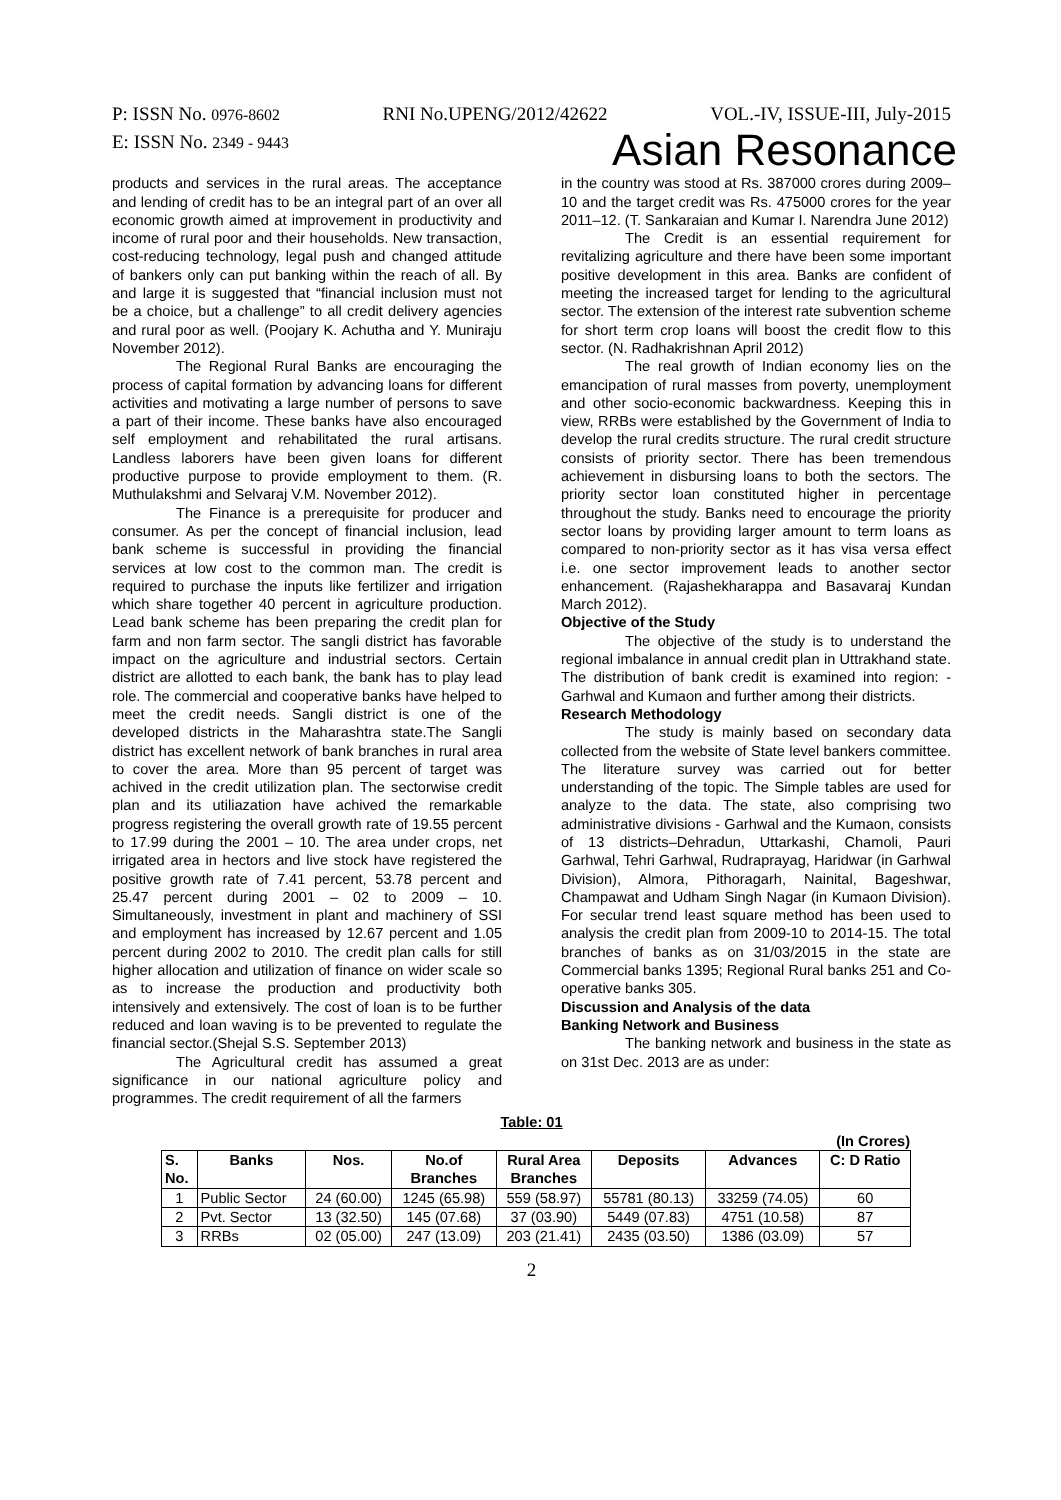P: ISSN No. 0976-8602 RNI No.UPENG/2012/42622 VOL.-IV, ISSUE-III, July-2015
E: ISSN No. 2349 - 9443 Asian Resonance
products and services in the rural areas. The acceptance and lending of credit has to be an integral part of an over all economic growth aimed at improvement in productivity and income of rural poor and their households. New transaction, cost-reducing technology, legal push and changed attitude of bankers only can put banking within the reach of all. By and large it is suggested that “financial inclusion must not be a choice, but a challenge” to all credit delivery agencies and rural poor as well. (Poojary K. Achutha and Y. Muniraju November 2012).
The Regional Rural Banks are encouraging the process of capital formation by advancing loans for different activities and motivating a large number of persons to save a part of their income. These banks have also encouraged self employment and rehabilitated the rural artisans. Landless laborers have been given loans for different productive purpose to provide employment to them. (R. Muthulakshmi and Selvaraj V.M. November 2012).
The Finance is a prerequisite for producer and consumer. As per the concept of financial inclusion, lead bank scheme is successful in providing the financial services at low cost to the common man. The credit is required to purchase the inputs like fertilizer and irrigation which share together 40 percent in agriculture production. Lead bank scheme has been preparing the credit plan for farm and non farm sector. The sangli district has favorable impact on the agriculture and industrial sectors. Certain district are allotted to each bank, the bank has to play lead role. The commercial and cooperative banks have helped to meet the credit needs. Sangli district is one of the developed districts in the Maharashtra state.The Sangli district has excellent network of bank branches in rural area to cover the area. More than 95 percent of target was achived in the credit utilization plan. The sectorwise credit plan and its utiliazation have achived the remarkable progress registering the overall growth rate of 19.55 percent to 17.99 during the 2001 – 10. The area under crops, net irrigated area in hectors and live stock have registered the positive growth rate of 7.41 percent, 53.78 percent and 25.47 percent during 2001 – 02 to 2009 – 10. Simultaneously, investment in plant and machinery of SSI and employment has increased by 12.67 percent and 1.05 percent during 2002 to 2010. The credit plan calls for still higher allocation and utilization of finance on wider scale so as to increase the production and productivity both intensively and extensively. The cost of loan is to be further reduced and loan waving is to be prevented to regulate the financial sector.(Shejal S.S. September 2013)
The Agricultural credit has assumed a great significance in our national agriculture policy and programmes. The credit requirement of all the farmers
in the country was stood at Rs. 387000 crores during 2009–10 and the target credit was Rs. 475000 crores for the year 2011–12. (T. Sankaraian and Kumar I. Narendra June 2012)
The Credit is an essential requirement for revitalizing agriculture and there have been some important positive development in this area. Banks are confident of meeting the increased target for lending to the agricultural sector. The extension of the interest rate subvention scheme for short term crop loans will boost the credit flow to this sector. (N. Radhakrishnan April 2012)
The real growth of Indian economy lies on the emancipation of rural masses from poverty, unemployment and other socio-economic backwardness. Keeping this in view, RRBs were established by the Government of India to develop the rural credits structure. The rural credit structure consists of priority sector. There has been tremendous achievement in disbursing loans to both the sectors. The priority sector loan constituted higher in percentage throughout the study. Banks need to encourage the priority sector loans by providing larger amount to term loans as compared to non-priority sector as it has visa versa effect i.e. one sector improvement leads to another sector enhancement. (Rajashekharappa and Basavaraj Kundan March 2012).
Objective of the Study
The objective of the study is to understand the regional imbalance in annual credit plan in Uttrakhand state. The distribution of bank credit is examined into region: - Garhwal and Kumaon and further among their districts.
Research Methodology
The study is mainly based on secondary data collected from the website of State level bankers committee. The literature survey was carried out for better understanding of the topic. The Simple tables are used for analyze to the data. The state, also comprising two administrative divisions - Garhwal and the Kumaon, consists of 13 districts–Dehradun, Uttarkashi, Chamoli, Pauri Garhwal, Tehri Garhwal, Rudraprayag, Haridwar (in Garhwal Division), Almora, Pithoragarh, Nainital, Bageshwar, Champawat and Udham Singh Nagar (in Kumaon Division). For secular trend least square method has been used to analysis the credit plan from 2009-10 to 2014-15. The total branches of banks as on 31/03/2015 in the state are Commercial banks 1395; Regional Rural banks 251 and Co-operative banks 305.
Discussion and Analysis of the data
Banking Network and Business
The banking network and business in the state as on 31st Dec. 2013 are as under:
Table: 01
(In Crores)
| S. No. | Banks | Nos. | No.of Branches | Rural Area Branches | Deposits | Advances | C: D Ratio |
| --- | --- | --- | --- | --- | --- | --- | --- |
| 1 | Public Sector | 24 (60.00) | 1245 (65.98) | 559 (58.97) | 55781 (80.13) | 33259 (74.05) | 60 |
| 2 | Pvt. Sector | 13 (32.50) | 145 (07.68) | 37 (03.90) | 5449 (07.83) | 4751 (10.58) | 87 |
| 3 | RRBs | 02 (05.00) | 247 (13.09) | 203 (21.41) | 2435 (03.50) | 1386 (03.09) | 57 |
2